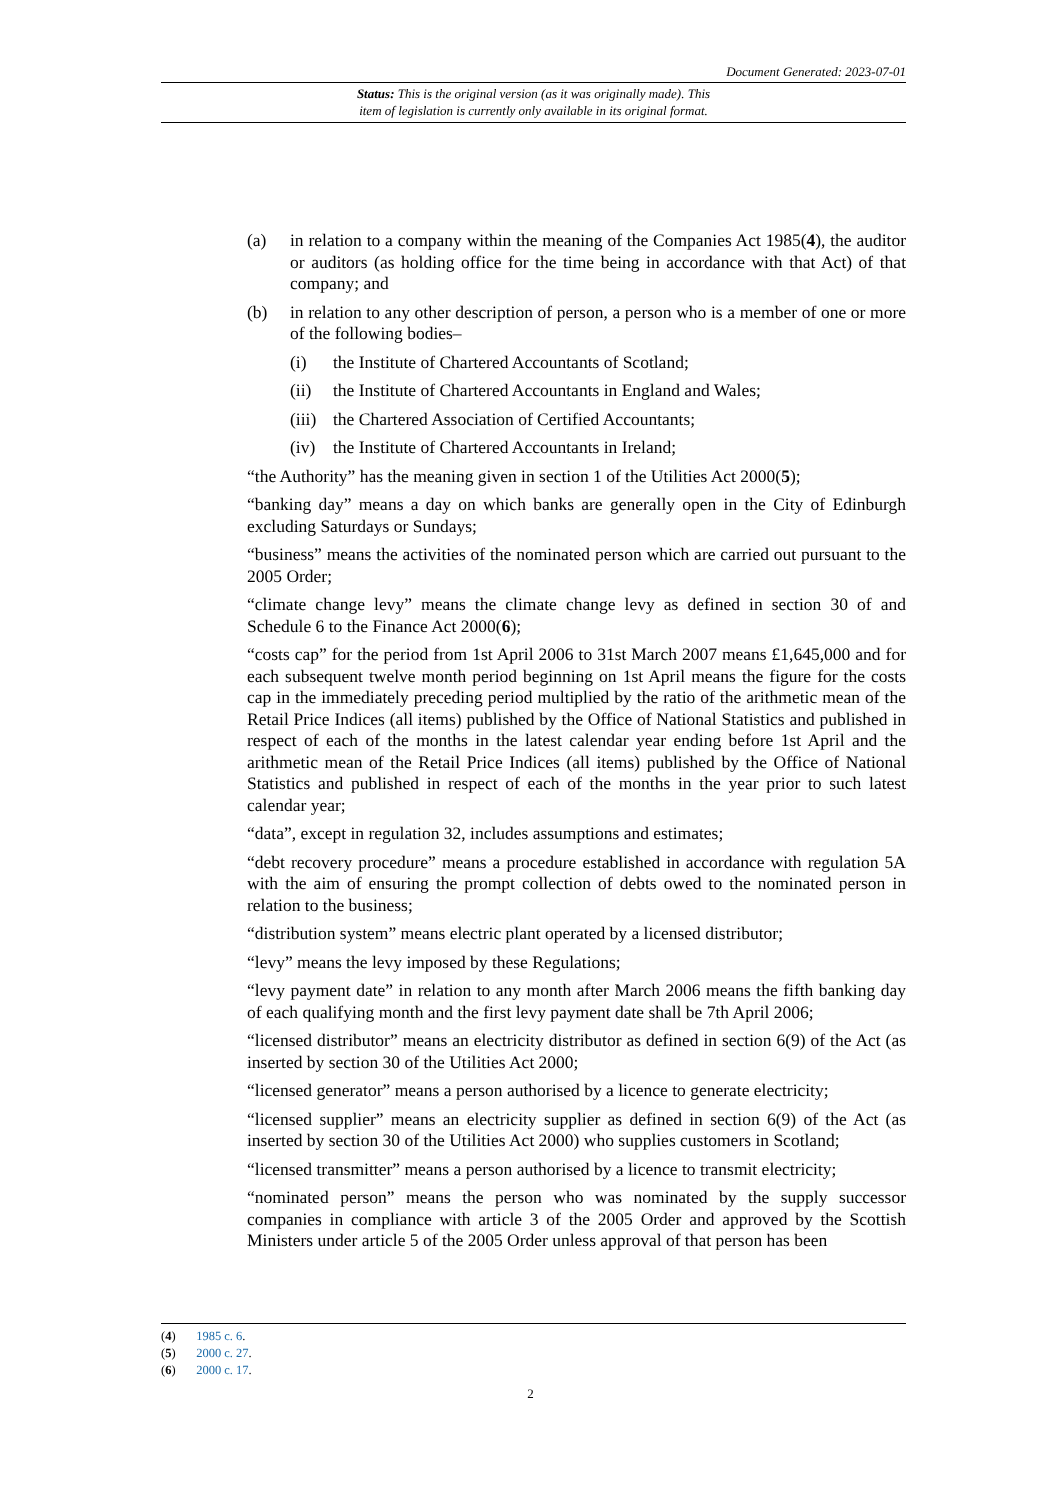Document Generated: 2023-07-01
Status: This is the original version (as it was originally made). This
item of legislation is currently only available in its original format.
(a) in relation to a company within the meaning of the Companies Act 1985(4), the auditor or auditors (as holding office for the time being in accordance with that Act) of that company; and
(b) in relation to any other description of person, a person who is a member of one or more of the following bodies–
(i) the Institute of Chartered Accountants of Scotland;
(ii) the Institute of Chartered Accountants in England and Wales;
(iii)
the Chartered Association of Certified Accountants;
(iv) the Institute of Chartered Accountants in Ireland;
“the Authority” has the meaning given in section 1 of the Utilities Act 2000(5);
“banking day” means a day on which banks are generally open in the City of Edinburgh excluding Saturdays or Sundays;
“business” means the activities of the nominated person which are carried out pursuant to the 2005 Order;
“climate change levy” means the climate change levy as defined in section 30 of and Schedule 6 to the Finance Act 2000(6);
“costs cap” for the period from 1st April 2006 to 31st March 2007 means £1,645,000 and for each subsequent twelve month period beginning on 1st April means the figure for the costs cap in the immediately preceding period multiplied by the ratio of the arithmetic mean of the Retail Price Indices (all items) published by the Office of National Statistics and published in respect of each of the months in the latest calendar year ending before 1st April and the arithmetic mean of the Retail Price Indices (all items) published by the Office of National Statistics and published in respect of each of the months in the year prior to such latest calendar year;
“data”, except in regulation 32, includes assumptions and estimates;
“debt recovery procedure” means a procedure established in accordance with regulation 5A with the aim of ensuring the prompt collection of debts owed to the nominated person in relation to the business;
“distribution system” means electric plant operated by a licensed distributor;
“levy” means the levy imposed by these Regulations;
“levy payment date” in relation to any month after March 2006 means the fifth banking day of each qualifying month and the first levy payment date shall be 7th April 2006;
“licensed distributor” means an electricity distributor as defined in section 6(9) of the Act (as inserted by section 30 of the Utilities Act 2000;
“licensed generator” means a person authorised by a licence to generate electricity;
“licensed supplier” means an electricity supplier as defined in section 6(9) of the Act (as inserted by section 30 of the Utilities Act 2000) who supplies customers in Scotland;
“licensed transmitter” means a person authorised by a licence to transmit electricity;
“nominated person” means the person who was nominated by the supply successor companies in compliance with article 3 of the 2005 Order and approved by the Scottish Ministers under article 5 of the 2005 Order unless approval of that person has been
(4) 1985 c. 6.
(5) 2000 c. 27.
(6) 2000 c. 17.
2